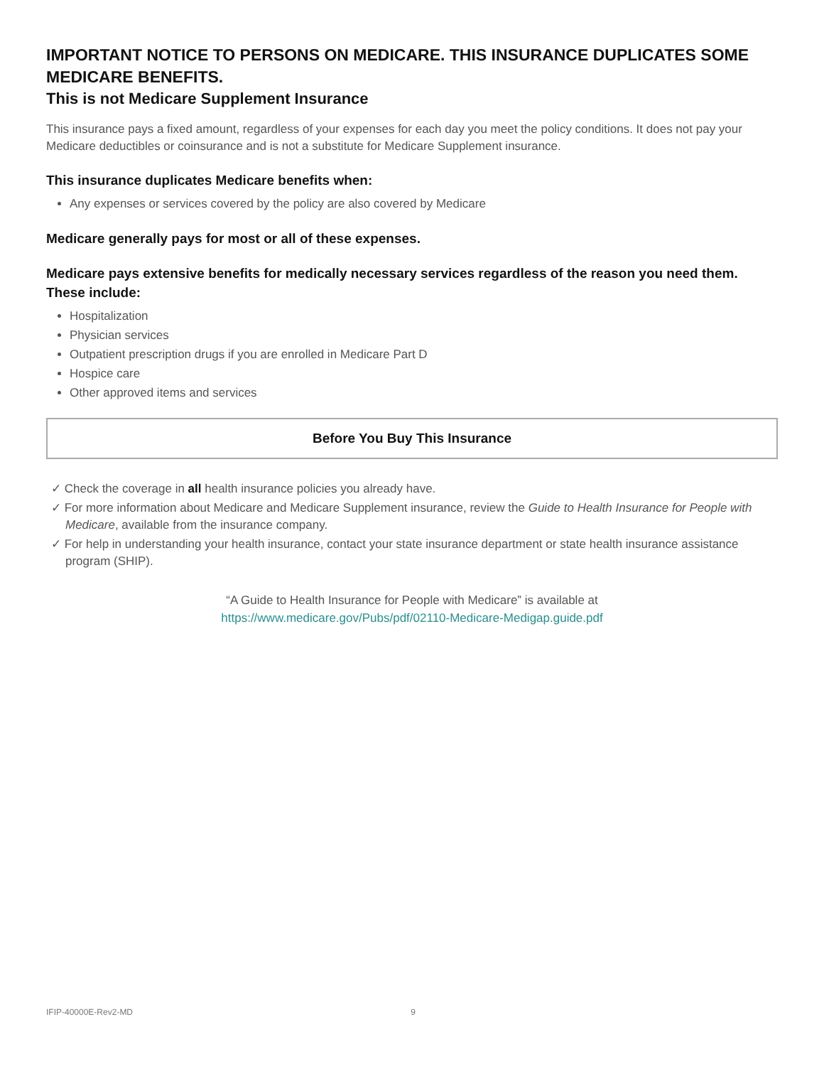IMPORTANT NOTICE TO PERSONS ON MEDICARE. THIS INSURANCE DUPLICATES SOME MEDICARE BENEFITS.
This is not Medicare Supplement Insurance
This insurance pays a fixed amount, regardless of your expenses for each day you meet the policy conditions. It does not pay your Medicare deductibles or coinsurance and is not a substitute for Medicare Supplement insurance.
This insurance duplicates Medicare benefits when:
Any expenses or services covered by the policy are also covered by Medicare
Medicare generally pays for most or all of these expenses.
Medicare pays extensive benefits for medically necessary services regardless of the reason you need them. These include:
Hospitalization
Physician services
Outpatient prescription drugs if you are enrolled in Medicare Part D
Hospice care
Other approved items and services
Before You Buy This Insurance
✓ Check the coverage in all health insurance policies you already have.
✓ For more information about Medicare and Medicare Supplement insurance, review the Guide to Health Insurance for People with Medicare, available from the insurance company.
✓ For help in understanding your health insurance, contact your state insurance department or state health insurance assistance program (SHIP).
“A Guide to Health Insurance for People with Medicare” is available at
https://www.medicare.gov/Pubs/pdf/02110-Medicare-Medigap.guide.pdf
IFIP-40000E-Rev2-MD 9